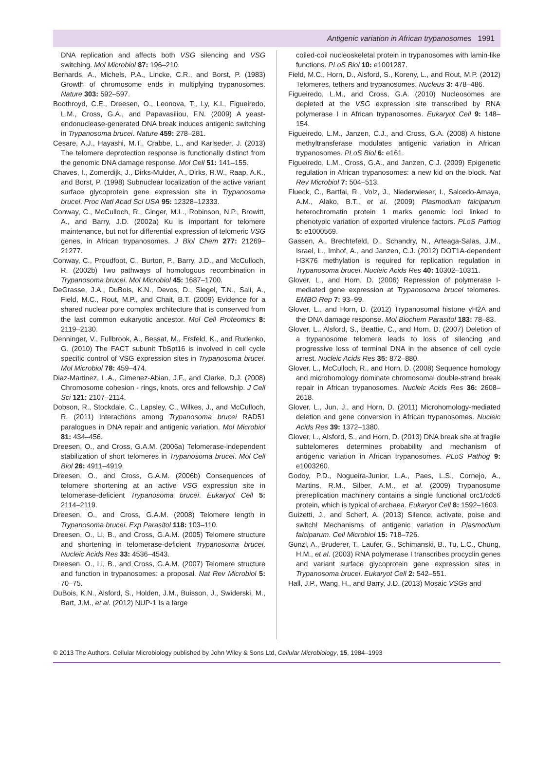Antigenic variation in African trypanosomes 1991
DNA replication and affects both VSG silencing and VSG switching. Mol Microbiol 87: 196–210.
Bernards, A., Michels, P.A., Lincke, C.R., and Borst, P. (1983) Growth of chromosome ends in multiplying trypanosomes. Nature 303: 592–597.
Boothroyd, C.E., Dreesen, O., Leonova, T., Ly, K.I., Figueiredo, L.M., Cross, G.A., and Papavasiliou, F.N. (2009) A yeast-endonuclease-generated DNA break induces antigenic switching in Trypanosoma brucei. Nature 459: 278–281.
Cesare, A.J., Hayashi, M.T., Crabbe, L., and Karlseder, J. (2013) The telomere deprotection response is functionally distinct from the genomic DNA damage response. Mol Cell 51: 141–155.
Chaves, I., Zomerdijk, J., Dirks-Mulder, A., Dirks, R.W., Raap, A.K., and Borst, P. (1998) Subnuclear localization of the active variant surface glycoprotein gene expression site in Trypanosoma brucei. Proc Natl Acad Sci USA 95: 12328–12333.
Conway, C., McCulloch, R., Ginger, M.L., Robinson, N.P., Browitt, A., and Barry, J.D. (2002a) Ku is important for telomere maintenance, but not for differential expression of telomeric VSG genes, in African trypanosomes. J Biol Chem 277: 21269–21277.
Conway, C., Proudfoot, C., Burton, P., Barry, J.D., and McCulloch, R. (2002b) Two pathways of homologous recombination in Trypanosoma brucei. Mol Microbiol 45: 1687–1700.
DeGrasse, J.A., DuBois, K.N., Devos, D., Siegel, T.N., Sali, A., Field, M.C., Rout, M.P., and Chait, B.T. (2009) Evidence for a shared nuclear pore complex architecture that is conserved from the last common eukaryotic ancestor. Mol Cell Proteomics 8: 2119–2130.
Denninger, V., Fullbrook, A., Bessat, M., Ersfeld, K., and Rudenko, G. (2010) The FACT subunit TbSpt16 is involved in cell cycle specific control of VSG expression sites in Trypanosoma brucei. Mol Microbiol 78: 459–474.
Diaz-Martinez, L.A., Gimenez-Abian, J.F., and Clarke, D.J. (2008) Chromosome cohesion - rings, knots, orcs and fellowship. J Cell Sci 121: 2107–2114.
Dobson, R., Stockdale, C., Lapsley, C., Wilkes, J., and McCulloch, R. (2011) Interactions among Trypanosoma brucei RAD51 paralogues in DNA repair and antigenic variation. Mol Microbiol 81: 434–456.
Dreesen, O., and Cross, G.A.M. (2006a) Telomerase-independent stabilization of short telomeres in Trypanosoma brucei. Mol Cell Biol 26: 4911–4919.
Dreesen, O., and Cross, G.A.M. (2006b) Consequences of telomere shortening at an active VSG expression site in telomerase-deficient Trypanosoma brucei. Eukaryot Cell 5: 2114–2119.
Dreesen, O., and Cross, G.A.M. (2008) Telomere length in Trypanosoma brucei. Exp Parasitol 118: 103–110.
Dreesen, O., Li, B., and Cross, G.A.M. (2005) Telomere structure and shortening in telomerase-deficient Trypanosoma brucei. Nucleic Acids Res 33: 4536–4543.
Dreesen, O., Li, B., and Cross, G.A.M. (2007) Telomere structure and function in trypanosomes: a proposal. Nat Rev Microbiol 5: 70–75.
DuBois, K.N., Alsford, S., Holden, J.M., Buisson, J., Swiderski, M., Bart, J.M., et al. (2012) NUP-1 Is a large
coiled-coil nucleoskeletal protein in trypanosomes with lamin-like functions. PLoS Biol 10: e1001287.
Field, M.C., Horn, D., Alsford, S., Koreny, L., and Rout, M.P. (2012) Telomeres, tethers and trypanosomes. Nucleus 3: 478–486.
Figueiredo, L.M., and Cross, G.A. (2010) Nucleosomes are depleted at the VSG expression site transcribed by RNA polymerase I in African trypanosomes. Eukaryot Cell 9: 148–154.
Figueiredo, L.M., Janzen, C.J., and Cross, G.A. (2008) A histone methyltransferase modulates antigenic variation in African trypanosomes. PLoS Biol 6: e161.
Figueiredo, L.M., Cross, G.A., and Janzen, C.J. (2009) Epigenetic regulation in African trypanosomes: a new kid on the block. Nat Rev Microbiol 7: 504–513.
Flueck, C., Bartfai, R., Volz, J., Niederwieser, I., Salcedo-Amaya, A.M., Alako, B.T., et al. (2009) Plasmodium falciparum heterochromatin protein 1 marks genomic loci linked to phenotypic variation of exported virulence factors. PLoS Pathog 5: e1000569.
Gassen, A., Brechtefeld, D., Schandry, N., Arteaga-Salas, J.M., Israel, L., Imhof, A., and Janzen, C.J. (2012) DOT1A-dependent H3K76 methylation is required for replication regulation in Trypanosoma brucei. Nucleic Acids Res 40: 10302–10311.
Glover, L., and Horn, D. (2006) Repression of polymerase I-mediated gene expression at Trypanosoma brucei telomeres. EMBO Rep 7: 93–99.
Glover, L., and Horn, D. (2012) Trypanosomal histone γH2A and the DNA damage response. Mol Biochem Parasitol 183: 78–83.
Glover, L., Alsford, S., Beattie, C., and Horn, D. (2007) Deletion of a trypanosome telomere leads to loss of silencing and progressive loss of terminal DNA in the absence of cell cycle arrest. Nucleic Acids Res 35: 872–880.
Glover, L., McCulloch, R., and Horn, D. (2008) Sequence homology and microhomology dominate chromosomal double-strand break repair in African trypanosomes. Nucleic Acids Res 36: 2608–2618.
Glover, L., Jun, J., and Horn, D. (2011) Microhomology-mediated deletion and gene conversion in African trypanosomes. Nucleic Acids Res 39: 1372–1380.
Glover, L., Alsford, S., and Horn, D. (2013) DNA break site at fragile subtelomeres determines probability and mechanism of antigenic variation in African trypanosomes. PLoS Pathog 9: e1003260.
Godoy, P.D., Nogueira-Junior, L.A., Paes, L.S., Cornejo, A., Martins, R.M., Silber, A.M., et al. (2009) Trypanosome prereplication machinery contains a single functional orc1/cdc6 protein, which is typical of archaea. Eukaryot Cell 8: 1592–1603.
Guizetti, J., and Scherf, A. (2013) Silence, activate, poise and switch! Mechanisms of antigenic variation in Plasmodium falciparum. Cell Microbiol 15: 718–726.
Gunzl, A., Bruderer, T., Laufer, G., Schimanski, B., Tu, L.C., Chung, H.M., et al. (2003) RNA polymerase I transcribes procyclin genes and variant surface glycoprotein gene expression sites in Trypanosoma brucei. Eukaryot Cell 2: 542–551.
Hall, J.P., Wang, H., and Barry, J.D. (2013) Mosaic VSGs and
© 2013 The Authors. Cellular Microbiology published by John Wiley & Sons Ltd, Cellular Microbiology, 15, 1984–1993